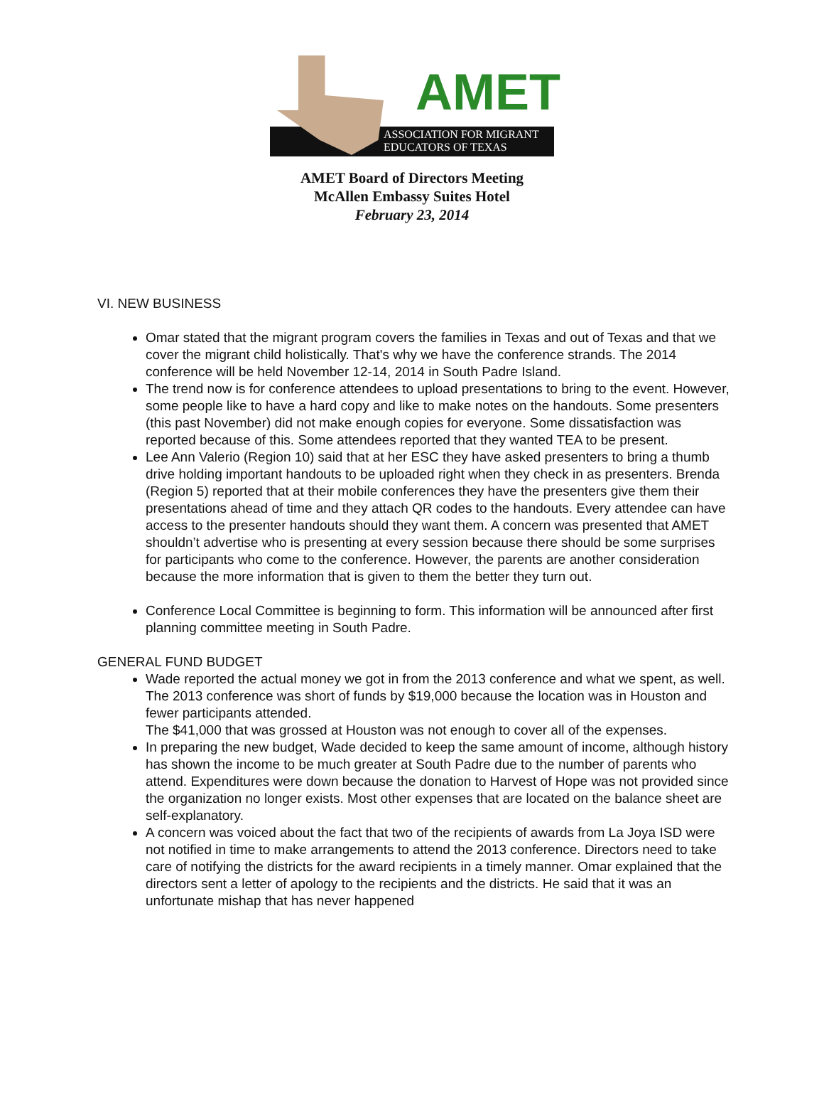AMET
ASSOCIATION FOR MIGRANT
EDUCATORS OF TEXAS
AMET Board of Directors Meeting
McAllen Embassy Suites Hotel
February 23, 2014
VI. NEW BUSINESS
Omar stated that the migrant program covers the families in Texas and out of Texas and that we cover the migrant child holistically. That's why we have the conference strands. The 2014 conference will be held November 12-14, 2014 in South Padre Island.
The trend now is for conference attendees to upload presentations to bring to the event. However, some people like to have a hard copy and like to make notes on the handouts. Some presenters (this past November) did not make enough copies for everyone. Some dissatisfaction was reported because of this. Some attendees reported that they wanted TEA to be present.
Lee Ann Valerio (Region 10) said that at her ESC they have asked presenters to bring a thumb drive holding important handouts to be uploaded right when they check in as presenters. Brenda (Region 5) reported that at their mobile conferences they have the presenters give them their presentations ahead of time and they attach QR codes to the handouts. Every attendee can have access to the presenter handouts should they want them. A concern was presented that AMET shouldn’t advertise who is presenting at every session because there should be some surprises for participants who come to the conference. However, the parents are another consideration because the more information that is given to them the better they turn out.
Conference Local Committee is beginning to form. This information will be announced after first planning committee meeting in South Padre.
GENERAL FUND BUDGET
Wade reported the actual money we got in from the 2013 conference and what we spent, as well. The 2013 conference was short of funds by $19,000 because the location was in Houston and fewer participants attended.
The $41,000 that was grossed at Houston was not enough to cover all of the expenses.
In preparing the new budget, Wade decided to keep the same amount of income, although history has shown the income to be much greater at South Padre due to the number of parents who attend. Expenditures were down because the donation to Harvest of Hope was not provided since the organization no longer exists. Most other expenses that are located on the balance sheet are self-explanatory.
A concern was voiced about the fact that two of the recipients of awards from La Joya ISD were not notified in time to make arrangements to attend the 2013 conference. Directors need to take care of notifying the districts for the award recipients in a timely manner. Omar explained that the directors sent a letter of apology to the recipients and the districts. He said that it was an unfortunate mishap that has never happened